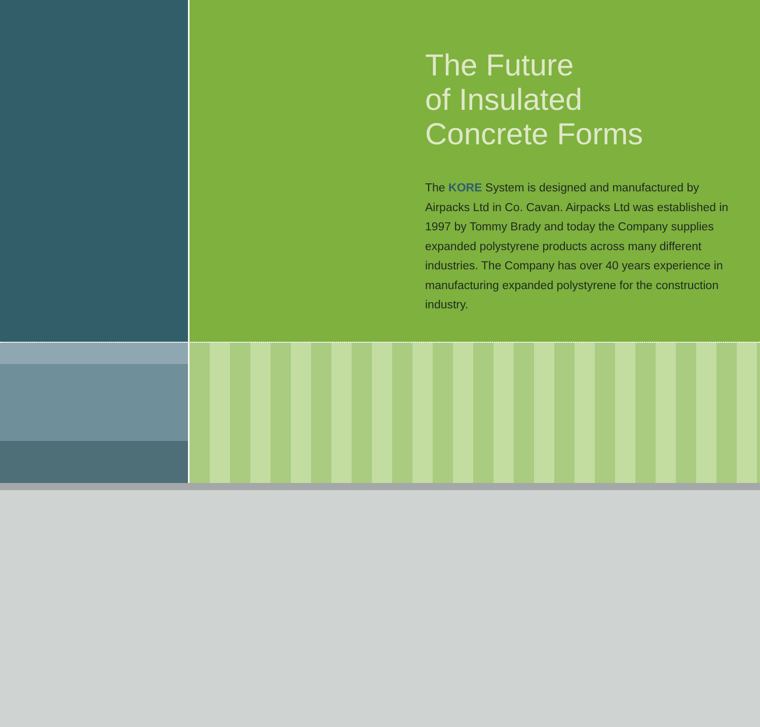The Future
of Insulated
Concrete Forms
The KORE System is designed and manufactured by Airpacks Ltd in Co. Cavan. Airpacks Ltd was established in 1997 by Tommy Brady and today the Company supplies expanded polystyrene products across many different industries. The Company has over 40 years experience in manufacturing expanded polystyrene for the construction industry.